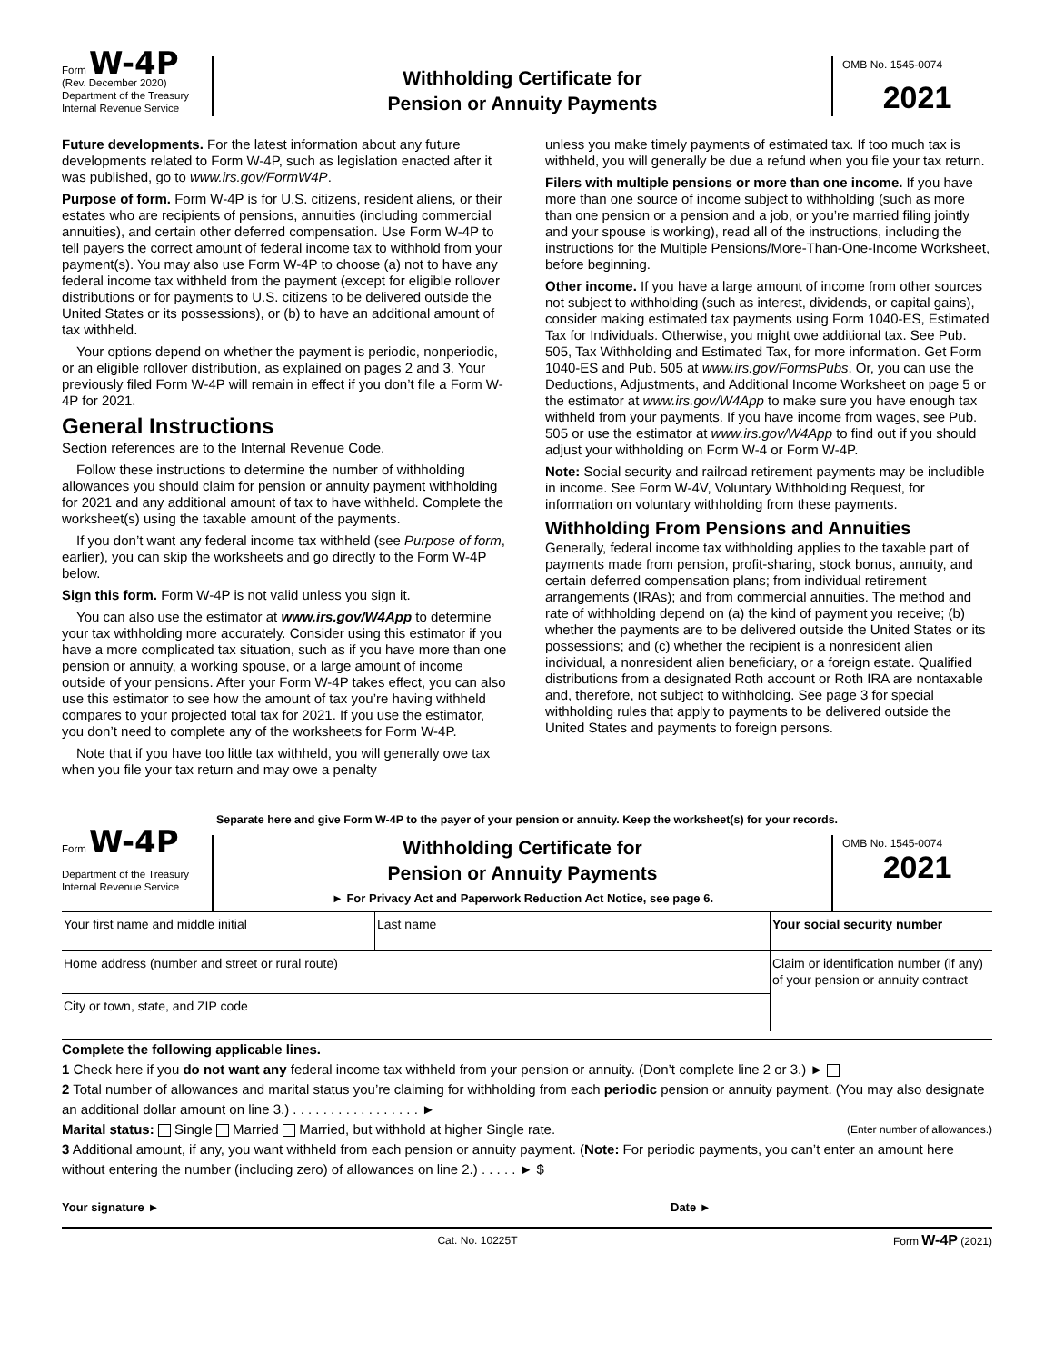Form W-4P
(Rev. December 2020)
Department of the Treasury
Internal Revenue Service
Withholding Certificate for
Pension or Annuity Payments
OMB No. 1545-0074
2021
Future developments. For the latest information about any future developments related to Form W-4P, such as legislation enacted after it was published, go to www.irs.gov/FormW4P.
Purpose of form. Form W-4P is for U.S. citizens, resident aliens, or their estates who are recipients of pensions, annuities (including commercial annuities), and certain other deferred compensation. Use Form W-4P to tell payers the correct amount of federal income tax to withhold from your payment(s). You may also use Form W-4P to choose (a) not to have any federal income tax withheld from the payment (except for eligible rollover distributions or for payments to U.S. citizens to be delivered outside the United States or its possessions), or (b) to have an additional amount of tax withheld.
Your options depend on whether the payment is periodic, nonperiodic, or an eligible rollover distribution, as explained on pages 2 and 3. Your previously filed Form W-4P will remain in effect if you don’t file a Form W-4P for 2021.
General Instructions
Section references are to the Internal Revenue Code.
Follow these instructions to determine the number of withholding allowances you should claim for pension or annuity payment withholding for 2021 and any additional amount of tax to have withheld. Complete the worksheet(s) using the taxable amount of the payments.
If you don’t want any federal income tax withheld (see Purpose of form, earlier), you can skip the worksheets and go directly to the Form W-4P below.
Sign this form. Form W-4P is not valid unless you sign it.
You can also use the estimator at www.irs.gov/W4App to determine your tax withholding more accurately. Consider using this estimator if you have a more complicated tax situation, such as if you have more than one pension or annuity, a working spouse, or a large amount of income outside of your pensions. After your Form W-4P takes effect, you can also use this estimator to see how the amount of tax you’re having withheld compares to your projected total tax for 2021. If you use the estimator, you don’t need to complete any of the worksheets for Form W-4P.
Note that if you have too little tax withheld, you will generally owe tax when you file your tax return and may owe a penalty
unless you make timely payments of estimated tax. If too much tax is withheld, you will generally be due a refund when you file your tax return.
Filers with multiple pensions or more than one income. If you have more than one source of income subject to withholding (such as more than one pension or a pension and a job, or you’re married filing jointly and your spouse is working), read all of the instructions, including the instructions for the Multiple Pensions/More-Than-One-Income Worksheet, before beginning.
Other income. If you have a large amount of income from other sources not subject to withholding (such as interest, dividends, or capital gains), consider making estimated tax payments using Form 1040-ES, Estimated Tax for Individuals. Otherwise, you might owe additional tax. See Pub. 505, Tax Withholding and Estimated Tax, for more information. Get Form 1040-ES and Pub. 505 at www.irs.gov/FormsPubs. Or, you can use the Deductions, Adjustments, and Additional Income Worksheet on page 5 or the estimator at www.irs.gov/W4App to make sure you have enough tax withheld from your payments. If you have income from wages, see Pub. 505 or use the estimator at www.irs.gov/W4App to find out if you should adjust your withholding on Form W-4 or Form W-4P.
Note: Social security and railroad retirement payments may be includible in income. See Form W-4V, Voluntary Withholding Request, for information on voluntary withholding from these payments.
Withholding From Pensions and Annuities
Generally, federal income tax withholding applies to the taxable part of payments made from pension, profit-sharing, stock bonus, annuity, and certain deferred compensation plans; from individual retirement arrangements (IRAs); and from commercial annuities. The method and rate of withholding depend on (a) the kind of payment you receive; (b) whether the payments are to be delivered outside the United States or its possessions; and (c) whether the recipient is a nonresident alien individual, a nonresident alien beneficiary, or a foreign estate. Qualified distributions from a designated Roth account or Roth IRA are nontaxable and, therefore, not subject to withholding. See page 3 for special withholding rules that apply to payments to be delivered outside the United States and payments to foreign persons.
Separate here and give Form W-4P to the payer of your pension or annuity. Keep the worksheet(s) for your records.
Form W-4P
Department of the Treasury
Internal Revenue Service
Withholding Certificate for
Pension or Annuity Payments
► For Privacy Act and Paperwork Reduction Act Notice, see page 6.
OMB No. 1545-0074
2021
Your first name and middle initial Last name Your social security number
Home address (number and street or rural route)
City or town, state, and ZIP code
Claim or identification number (if any) of your pension or annuity contract
Complete the following applicable lines.
1 Check here if you do not want any federal income tax withheld from your pension or annuity. (Don’t complete line 2 or 3.) ►
2 Total number of allowances and marital status you’re claiming for withholding from each periodic pension or annuity payment. (You may also designate an additional dollar amount on line 3.) . . . . . . . . . . . . . . . . . ►
Marital status: Single Married Married, but withhold at higher Single rate. (Enter number of allowances.)
3 Additional amount, if any, you want withheld from each pension or annuity payment. (Note: For periodic payments, you can’t enter an amount here without entering the number (including zero) of allowances on line 2.) . . . . . ► $
Your signature ► Date ►
Cat. No. 10225T Form W-4P (2021)